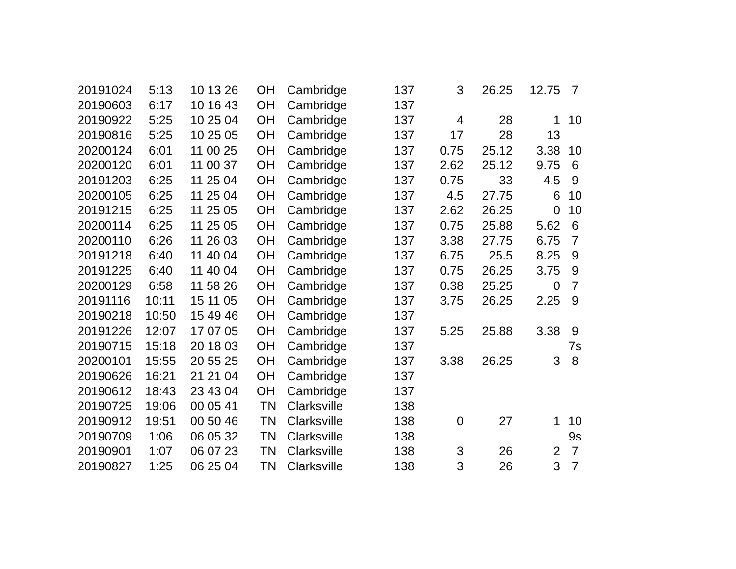| 20191024 | 5:13 | 10 13 26 | OH | Cambridge | 137 | 3 | 26.25 | 12.75 | 7 |
| 20190603 | 6:17 | 10 16 43 | OH | Cambridge | 137 | | | | |
| 20190922 | 5:25 | 10 25 04 | OH | Cambridge | 137 | 4 | 28 | 1 | 10 |
| 20190816 | 5:25 | 10 25 05 | OH | Cambridge | 137 | 17 | 28 | 13 | |
| 20200124 | 6:01 | 11 00 25 | OH | Cambridge | 137 | 0.75 | 25.12 | 3.38 | 10 |
| 20200120 | 6:01 | 11 00 37 | OH | Cambridge | 137 | 2.62 | 25.12 | 9.75 | 6 |
| 20191203 | 6:25 | 11 25 04 | OH | Cambridge | 137 | 0.75 | 33 | 4.5 | 9 |
| 20200105 | 6:25 | 11 25 04 | OH | Cambridge | 137 | 4.5 | 27.75 | 6 | 10 |
| 20191215 | 6:25 | 11 25 05 | OH | Cambridge | 137 | 2.62 | 26.25 | 0 | 10 |
| 20200114 | 6:25 | 11 25 05 | OH | Cambridge | 137 | 0.75 | 25.88 | 5.62 | 6 |
| 20200110 | 6:26 | 11 26 03 | OH | Cambridge | 137 | 3.38 | 27.75 | 6.75 | 7 |
| 20191218 | 6:40 | 11 40 04 | OH | Cambridge | 137 | 6.75 | 25.5 | 8.25 | 9 |
| 20191225 | 6:40 | 11 40 04 | OH | Cambridge | 137 | 0.75 | 26.25 | 3.75 | 9 |
| 20200129 | 6:58 | 11 58 26 | OH | Cambridge | 137 | 0.38 | 25.25 | 0 | 7 |
| 20191116 | 10:11 | 15 11 05 | OH | Cambridge | 137 | 3.75 | 26.25 | 2.25 | 9 |
| 20190218 | 10:50 | 15 49 46 | OH | Cambridge | 137 | | | | |
| 20191226 | 12:07 | 17 07 05 | OH | Cambridge | 137 | 5.25 | 25.88 | 3.38 | 9 |
| 20190715 | 15:18 | 20 18 03 | OH | Cambridge | 137 | | | | 7s |
| 20200101 | 15:55 | 20 55 25 | OH | Cambridge | 137 | 3.38 | 26.25 | 3 | 8 |
| 20190626 | 16:21 | 21 21 04 | OH | Cambridge | 137 | | | | |
| 20190612 | 18:43 | 23 43 04 | OH | Cambridge | 137 | | | | |
| 20190725 | 19:06 | 00 05 41 | TN | Clarksville | 138 | | | | |
| 20190912 | 19:51 | 00 50 46 | TN | Clarksville | 138 | 0 | 27 | 1 | 10 |
| 20190709 | 1:06 | 06 05 32 | TN | Clarksville | 138 | | | | 9s |
| 20190901 | 1:07 | 06 07 23 | TN | Clarksville | 138 | 3 | 26 | 2 | 7 |
| 20190827 | 1:25 | 06 25 04 | TN | Clarksville | 138 | 3 | 26 | 3 | 7 |